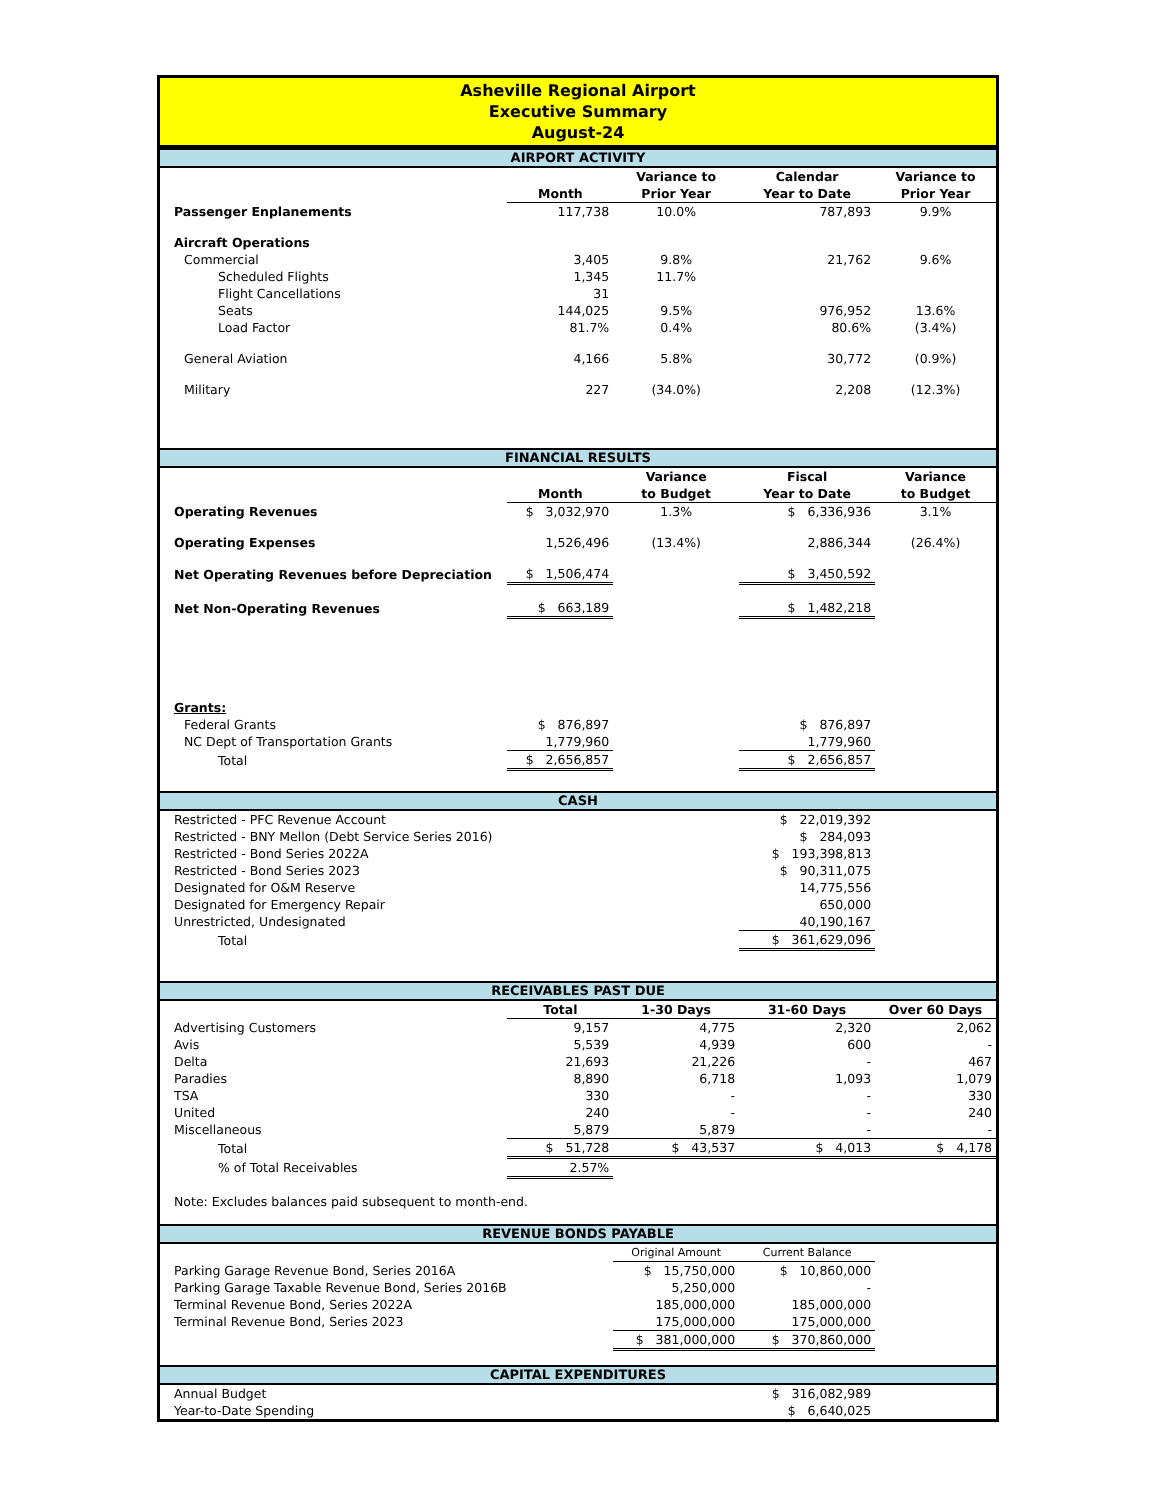Asheville Regional Airport
Executive Summary
August-24
AIRPORT ACTIVITY
| | Month | Variance to Prior Year | Calendar Year to Date | Variance to Prior Year |
| --- | --- | --- | --- | --- |
| Passenger Enplanements | 117,738 | 10.0% | 787,893 | 9.9% |
| Aircraft Operations | | | | |
| Commercial | 3,405 | 9.8% | 21,762 | 9.6% |
| Scheduled Flights | 1,345 | 11.7% | | |
| Flight Cancellations | 31 | | | |
| Seats | 144,025 | 9.5% | 976,952 | 13.6% |
| Load Factor | 81.7% | 0.4% | 80.6% | (3.4%) |
| General Aviation | 4,166 | 5.8% | 30,772 | (0.9%) |
| Military | 227 | (34.0%) | 2,208 | (12.3%) |
FINANCIAL RESULTS
| | Month | Variance to Budget | Fiscal Year to Date | Variance to Budget |
| --- | --- | --- | --- | --- |
| Operating Revenues | $ 3,032,970 | 1.3% | $ 6,336,936 | 3.1% |
| Operating Expenses | 1,526,496 | (13.4%) | 2,886,344 | (26.4%) |
| Net Operating Revenues before Depreciation | $ 1,506,474 | | $ 3,450,592 | |
| Net Non-Operating Revenues | $ 663,189 | | $ 1,482,218 | |
| Grants: | | | | |
| Federal Grants | $ 876,897 | | $ 876,897 | |
| NC Dept of Transportation Grants | 1,779,960 | | 1,779,960 | |
| Total | $ 2,656,857 | | $ 2,656,857 | |
CASH
| Restricted - PFC Revenue Account | $ 22,019,392 | |
| Restricted - BNY Mellon (Debt Service Series 2016) | $ 284,093 | |
| Restricted - Bond Series 2022A | $ 193,398,813 | |
| Restricted - Bond Series 2023 | $ 90,311,075 | |
| Designated for O&M Reserve | 14,775,556 | |
| Designated for Emergency Repair | 650,000 | |
| Unrestricted, Undesignated | 40,190,167 | |
| Total | $ 361,629,096 | |
RECEIVABLES PAST DUE
| | Total | 1-30 Days | 31-60 Days | Over 60 Days |
| --- | --- | --- | --- | --- |
| Advertising Customers | 9,157 | 4,775 | 2,320 | 2,062 |
| Avis | 5,539 | 4,939 | 600 | - |
| Delta | 21,693 | 21,226 | - | 467 |
| Paradies | 8,890 | 6,718 | 1,093 | 1,079 |
| TSA | 330 | - | - | 330 |
| United | 240 | - | - | 240 |
| Miscellaneous | 5,879 | 5,879 | - | - |
| Total | $ 51,728 | $ 43,537 | $ 4,013 | $ 4,178 |
| % of Total Receivables | 2.57% | | | |
| Note: Excludes balances paid subsequent to month-end. | | | | |
REVENUE BONDS PAYABLE
| | Original Amount | Current Balance | |
| --- | --- | --- | --- |
| Parking Garage Revenue Bond, Series 2016A | $ 15,750,000 | $ 10,860,000 | |
| Parking Garage Taxable Revenue Bond, Series 2016B | 5,250,000 | - | |
| Terminal Revenue Bond, Series 2022A | 185,000,000 | 185,000,000 | |
| Terminal Revenue Bond, Series 2023 | 175,000,000 | 175,000,000 | |
| | $ 381,000,000 | $ 370,860,000 | |
CAPITAL EXPENDITURES
| Annual Budget | $ 316,082,989 | |
| Year-to-Date Spending | $ 6,640,025 | |